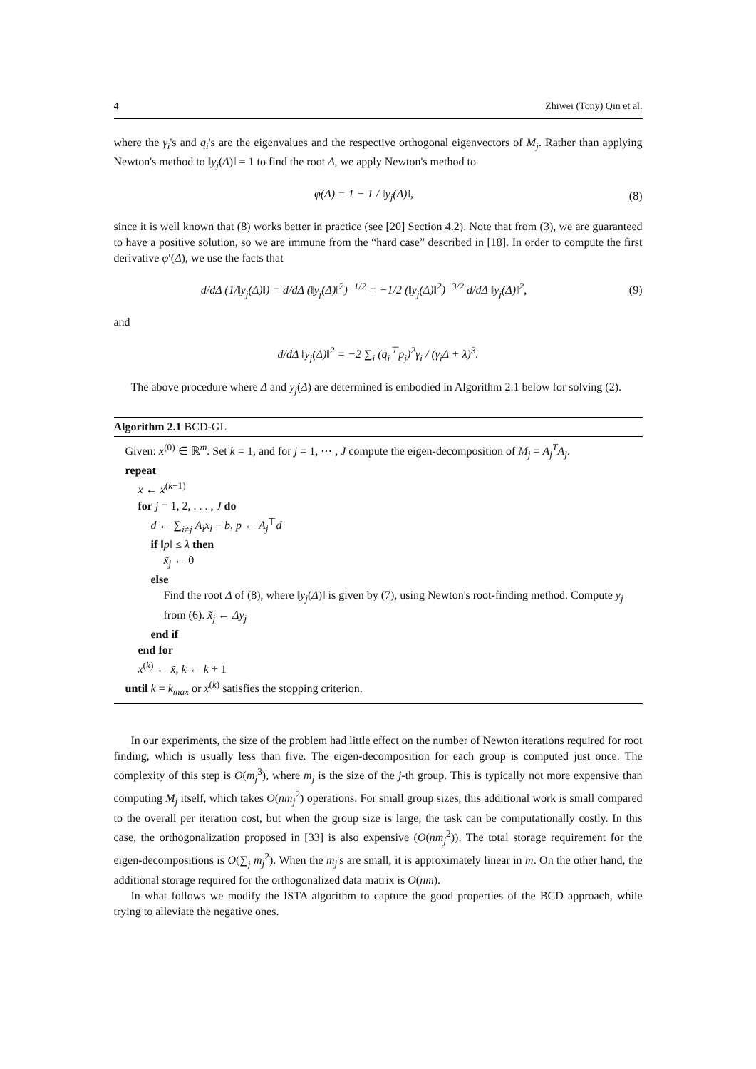4 Zhiwei (Tony) Qin et al.
where the γ<sub>i</sub>'s and q<sub>i</sub>'s are the eigenvalues and the respective orthogonal eigenvectors of M<sub>j</sub>. Rather than applying Newton's method to ‖y<sub>j</sub>(Δ)‖ = 1 to find the root Δ, we apply Newton's method to
φ(Δ) = 1 − 1 / ‖y<sub>j</sub>(Δ)‖, (8)
since it is well known that (8) works better in practice (see [20] Section 4.2). Note that from (3), we are guaranteed to have a positive solution, so we are immune from the “hard case” described in [18]. In order to compute the first derivative φ′(Δ), we use the facts that
d/dΔ (1/‖y<sub>j</sub>(Δ)‖) = d/dΔ (‖y<sub>j</sub>(Δ)‖<sup>2</sup>)<sup>−1/2</sup> = −1/2 (‖y<sub>j</sub>(Δ)‖<sup>2</sup>)<sup>−3/2</sup> d/dΔ ‖y<sub>j</sub>(Δ)‖<sup>2</sup>, (9)
and
d/dΔ ‖y<sub>j</sub>(Δ)‖<sup>2</sup> = −2 ∑<sub>i</sub> (q<sub>i</sub><sup>⊤</sup>p<sub>j</sub>)<sup>2</sup>γ<sub>i</sub> / (γ<sub>i</sub>Δ + λ)<sup>3</sup>.
The above procedure where Δ and y<sub>j</sub>(Δ) are determined is embodied in Algorithm 2.1 below for solving (2).
Algorithm 2.1 BCD-GL
Given: x<sup>(0)</sup> ∈ ℝ<sup>m</sup>. Set k = 1, and for j = 1, ⋯ , J compute the eigen-decomposition of M<sub>j</sub> = A<sub>j</sub><sup>T</sup>A<sub>j</sub>.
repeat
x ← x<sup>(k−1)</sup>
for j = 1, 2, . . . , J do
d ← ∑<sub>i≠j</sub> A<sub>i</sub>x<sub>i</sub> − b, p ← A<sub>j</sub><sup>⊤</sup>d
if ‖p‖ ≤ λ then
x̃<sub>j</sub> ← 0
else
Find the root Δ of (8), where ‖y<sub>j</sub>(Δ)‖ is given by (7), using Newton's root-finding method. Compute y<sub>j</sub> from (6). x̃<sub>j</sub> ← Δy<sub>j</sub>
end if
end for
x<sup>(k)</sup> ← x̃, k ← k + 1
until k = k<sub>max</sub> or x<sup>(k)</sup> satisfies the stopping criterion.
In our experiments, the size of the problem had little effect on the number of Newton iterations required for root finding, which is usually less than five. The eigen-decomposition for each group is computed just once. The complexity of this step is O(m<sub>j</sub><sup>3</sup>), where m<sub>j</sub> is the size of the j-th group. This is typically not more expensive than computing M<sub>j</sub> itself, which takes O(nm<sub>j</sub><sup>2</sup>) operations. For small group sizes, this additional work is small compared to the overall per iteration cost, but when the group size is large, the task can be computationally costly. In this case, the orthogonalization proposed in [33] is also expensive (O(nm<sub>j</sub><sup>2</sup>)). The total storage requirement for the eigen-decompositions is O(∑<sub>j</sub> m<sub>j</sub><sup>2</sup>). When the m<sub>j</sub>'s are small, it is approximately linear in m. On the other hand, the additional storage required for the orthogonalized data matrix is O(nm).
In what follows we modify the ISTA algorithm to capture the good properties of the BCD approach, while trying to alleviate the negative ones.